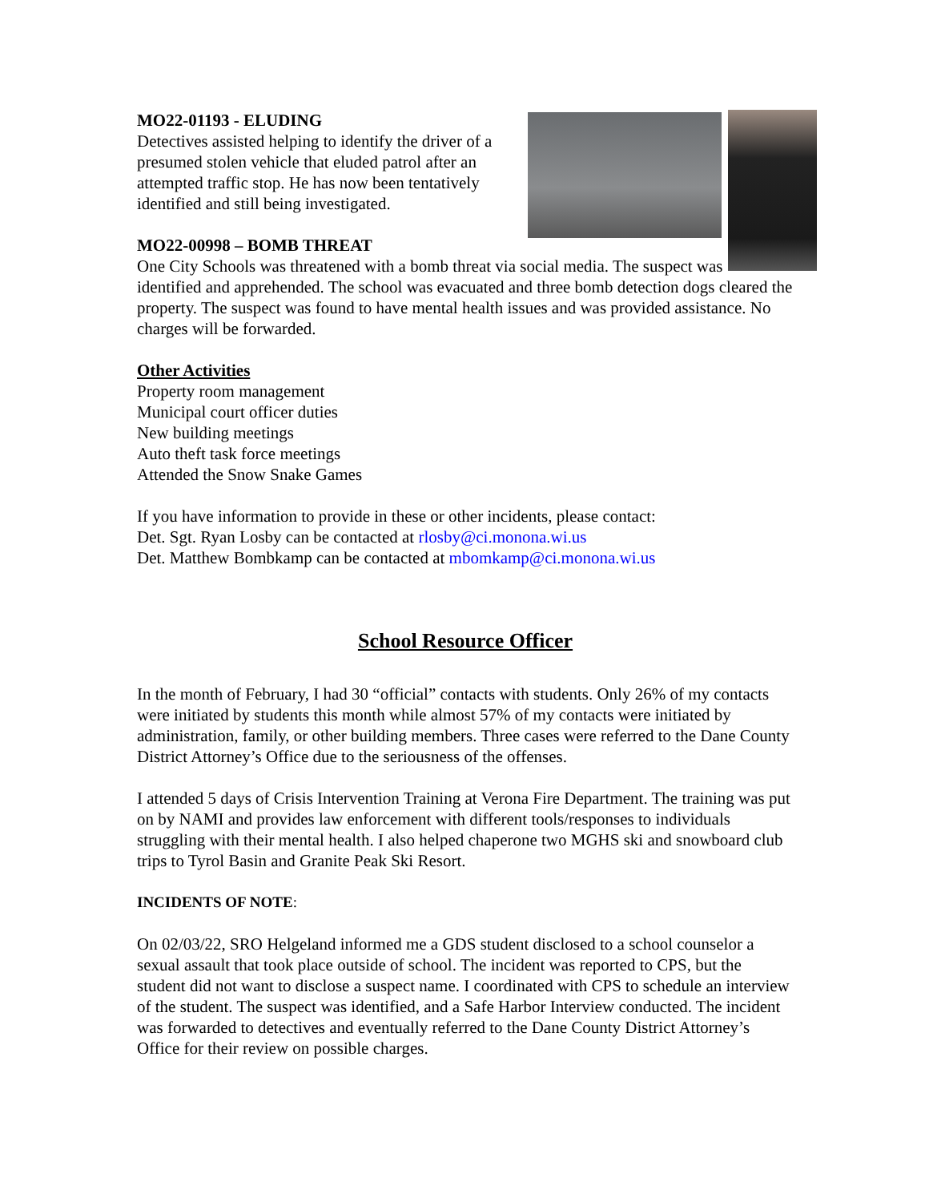MO22-01193 - ELUDING
Detectives assisted helping to identify the driver of a presumed stolen vehicle that eluded patrol after an attempted traffic stop. He has now been tentatively identified and still being investigated.
MO22-00998 – BOMB THREAT
One City Schools was threatened with a bomb threat via social media. The suspect was identified and apprehended. The school was evacuated and three bomb detection dogs cleared the property. The suspect was found to have mental health issues and was provided assistance. No charges will be forwarded.
Other Activities
Property room management
Municipal court officer duties
New building meetings
Auto theft task force meetings
Attended the Snow Snake Games
If you have information to provide in these or other incidents, please contact:
Det. Sgt. Ryan Losby can be contacted at rlosby@ci.monona.wi.us
Det. Matthew Bombkamp can be contacted at mbomkamp@ci.monona.wi.us
School Resource Officer
In the month of February, I had 30 “official” contacts with students. Only 26% of my contacts were initiated by students this month while almost 57% of my contacts were initiated by administration, family, or other building members. Three cases were referred to the Dane County District Attorney’s Office due to the seriousness of the offenses.
I attended 5 days of Crisis Intervention Training at Verona Fire Department. The training was put on by NAMI and provides law enforcement with different tools/responses to individuals struggling with their mental health. I also helped chaperone two MGHS ski and snowboard club trips to Tyrol Basin and Granite Peak Ski Resort.
INCIDENTS OF NOTE:
On 02/03/22, SRO Helgeland informed me a GDS student disclosed to a school counselor a sexual assault that took place outside of school. The incident was reported to CPS, but the student did not want to disclose a suspect name. I coordinated with CPS to schedule an interview of the student. The suspect was identified, and a Safe Harbor Interview conducted. The incident was forwarded to detectives and eventually referred to the Dane County District Attorney’s Office for their review on possible charges.